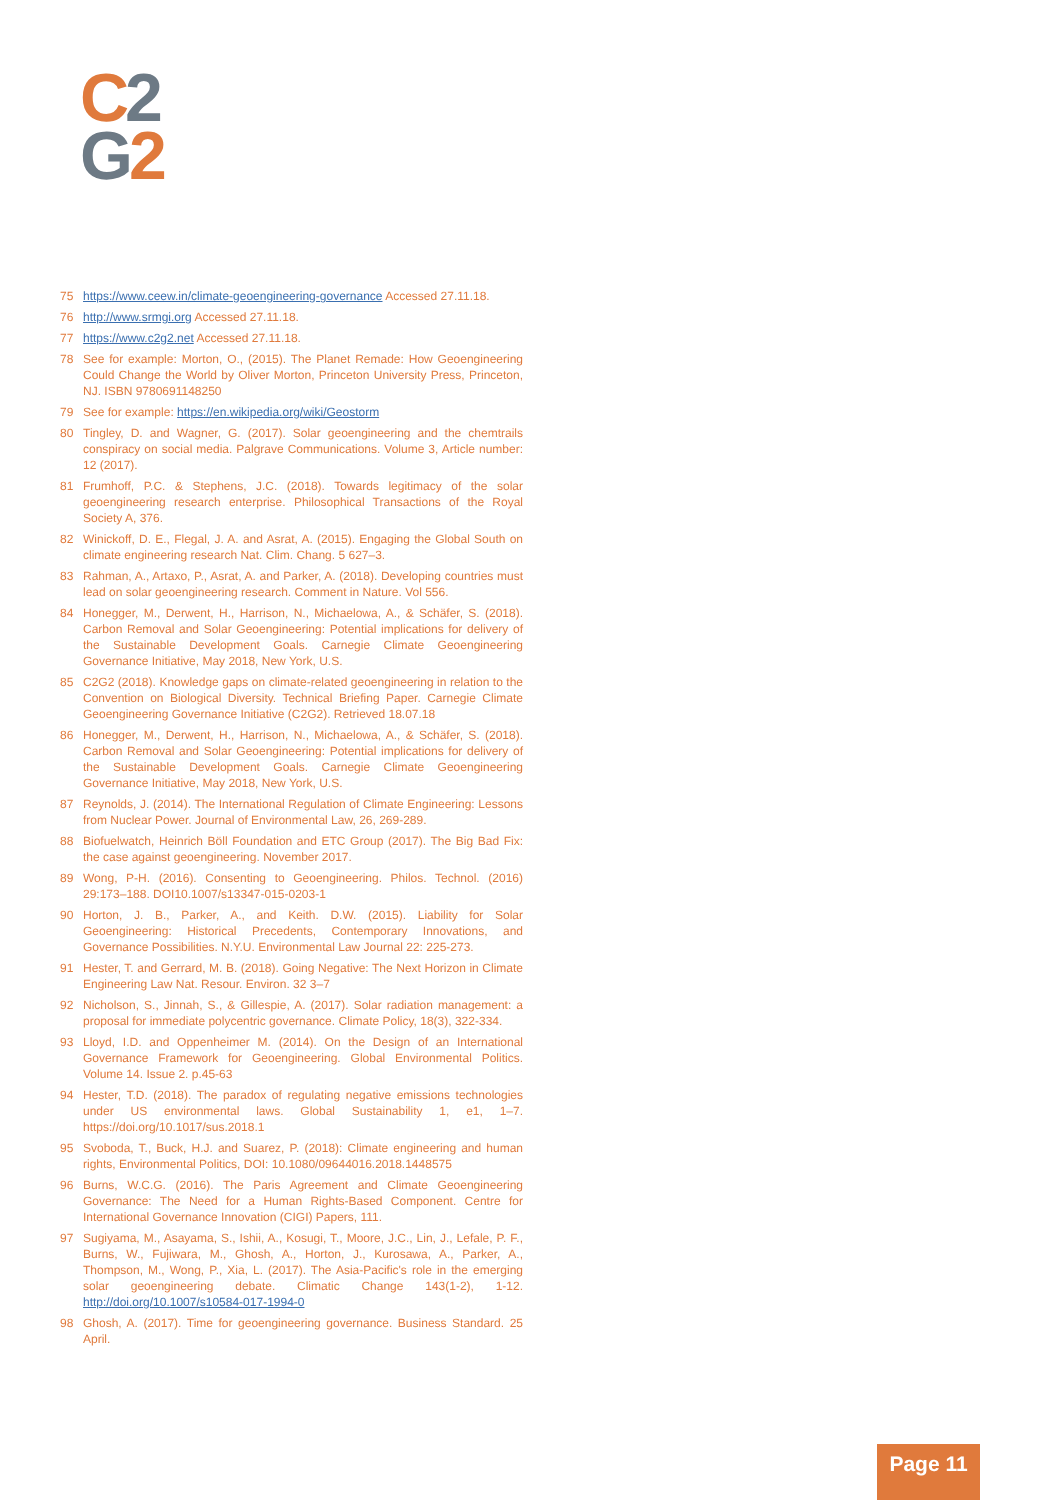C 2
G 2
75 https://www.ceew.in/climate-geoengineering-governance Accessed 27.11.18.
76 http://www.srmgi.org Accessed 27.11.18.
77 https://www.c2g2.net Accessed 27.11.18.
78 See for example: Morton, O., (2015). The Planet Remade: How Geoengineering Could Change the World by Oliver Morton, Princeton University Press, Princeton, NJ. ISBN 9780691148250
79 See for example: https://en.wikipedia.org/wiki/Geostorm
80 Tingley, D. and Wagner, G. (2017). Solar geoengineering and the chemtrails conspiracy on social media. Palgrave Communications. Volume 3, Article number: 12 (2017).
81 Frumhoff, P.C. & Stephens, J.C. (2018). Towards legitimacy of the solar geoengineering research enterprise. Philosophical Transactions of the Royal Society A, 376.
82 Winickoff, D. E., Flegal, J. A. and Asrat, A. (2015). Engaging the Global South on climate engineering research Nat. Clim. Chang. 5 627–3.
83 Rahman, A., Artaxo, P., Asrat, A. and Parker, A. (2018). Developing countries must lead on solar geoengineering research. Comment in Nature. Vol 556.
84 Honegger, M., Derwent, H., Harrison, N., Michaelowa, A., & Schäfer, S. (2018). Carbon Removal and Solar Geoengineering: Potential implications for delivery of the Sustainable Development Goals. Carnegie Climate Geoengineering Governance Initiative, May 2018, New York, U.S.
85 C2G2 (2018). Knowledge gaps on climate-related geoengineering in relation to the Convention on Biological Diversity. Technical Briefing Paper. Carnegie Climate Geoengineering Governance Initiative (C2G2). Retrieved 18.07.18
86 Honegger, M., Derwent, H., Harrison, N., Michaelowa, A., & Schäfer, S. (2018). Carbon Removal and Solar Geoengineering: Potential implications for delivery of the Sustainable Development Goals. Carnegie Climate Geoengineering Governance Initiative, May 2018, New York, U.S.
87 Reynolds, J. (2014). The International Regulation of Climate Engineering: Lessons from Nuclear Power. Journal of Environmental Law, 26, 269-289.
88 Biofuelwatch, Heinrich Böll Foundation and ETC Group (2017). The Big Bad Fix: the case against geoengineering. November 2017.
89 Wong, P-H. (2016). Consenting to Geoengineering. Philos. Technol. (2016) 29:173–188. DOI10.1007/s13347-015-0203-1
90 Horton, J. B., Parker, A., and Keith. D.W. (2015). Liability for Solar Geoengineering: Historical Precedents, Contemporary Innovations, and Governance Possibilities. N.Y.U. Environmental Law Journal 22: 225-273.
91 Hester, T. and Gerrard, M. B. (2018). Going Negative: The Next Horizon in Climate Engineering Law Nat. Resour. Environ. 32 3–7
92 Nicholson, S., Jinnah, S., & Gillespie, A. (2017). Solar radiation management: a proposal for immediate polycentric governance. Climate Policy, 18(3), 322-334.
93 Lloyd, I.D. and Oppenheimer M. (2014). On the Design of an International Governance Framework for Geoengineering. Global Environmental Politics. Volume 14. Issue 2. p.45-63
94 Hester, T.D. (2018). The paradox of regulating negative emissions technologies under US environmental laws. Global Sustainability 1, e1, 1–7. https://doi.org/10.1017/sus.2018.1
95 Svoboda, T., Buck, H.J. and Suarez, P. (2018): Climate engineering and human rights, Environmental Politics, DOI: 10.1080/09644016.2018.1448575
96 Burns, W.C.G. (2016). The Paris Agreement and Climate Geoengineering Governance: The Need for a Human Rights-Based Component. Centre for International Governance Innovation (CIGI) Papers, 111.
97 Sugiyama, M., Asayama, S., Ishii, A., Kosugi, T., Moore, J.C., Lin, J., Lefale, P. F., Burns, W., Fujiwara, M., Ghosh, A., Horton, J., Kurosawa, A., Parker, A., Thompson, M., Wong, P., Xia, L. (2017). The Asia-Pacific's role in the emerging solar geoengineering debate. Climatic Change 143(1-2), 1-12. http://doi.org/10.1007/s10584-017-1994-0
98 Ghosh, A. (2017). Time for geoengineering governance. Business Standard. 25 April.
Page 11